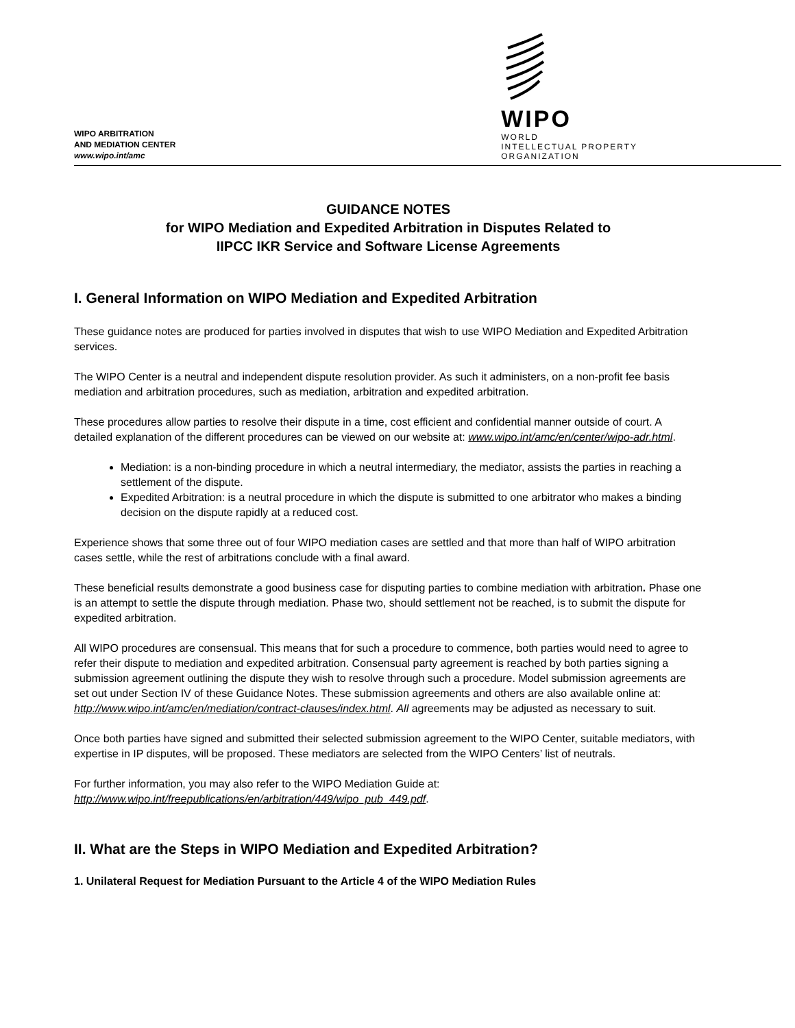WIPO ARBITRATION
AND MEDIATION CENTER
www.wipo.int/amc
WIPO
WORLD
INTELLECTUAL PROPERTY
ORGANIZATION
GUIDANCE NOTES
for WIPO Mediation and Expedited Arbitration in Disputes Related to
IIPCC IKR Service and Software License Agreements
I. General Information on WIPO Mediation and Expedited Arbitration
These guidance notes are produced for parties involved in disputes that wish to use WIPO Mediation and Expedited Arbitration services.
The WIPO Center is a neutral and independent dispute resolution provider. As such it administers, on a non-profit fee basis mediation and arbitration procedures, such as mediation, arbitration and expedited arbitration.
These procedures allow parties to resolve their dispute in a time, cost efficient and confidential manner outside of court. A detailed explanation of the different procedures can be viewed on our website at: www.wipo.int/amc/en/center/wipo-adr.html.
Mediation: is a non-binding procedure in which a neutral intermediary, the mediator, assists the parties in reaching a settlement of the dispute.
Expedited Arbitration: is a neutral procedure in which the dispute is submitted to one arbitrator who makes a binding decision on the dispute rapidly at a reduced cost.
Experience shows that some three out of four WIPO mediation cases are settled and that more than half of WIPO arbitration cases settle, while the rest of arbitrations conclude with a final award.
These beneficial results demonstrate a good business case for disputing parties to combine mediation with arbitration. Phase one is an attempt to settle the dispute through mediation. Phase two, should settlement not be reached, is to submit the dispute for expedited arbitration.
All WIPO procedures are consensual. This means that for such a procedure to commence, both parties would need to agree to refer their dispute to mediation and expedited arbitration. Consensual party agreement is reached by both parties signing a submission agreement outlining the dispute they wish to resolve through such a procedure. Model submission agreements are set out under Section IV of these Guidance Notes. These submission agreements and others are also available online at: http://www.wipo.int/amc/en/mediation/contract-clauses/index.html. All agreements may be adjusted as necessary to suit.
Once both parties have signed and submitted their selected submission agreement to the WIPO Center, suitable mediators, with expertise in IP disputes, will be proposed. These mediators are selected from the WIPO Centers’ list of neutrals.
For further information, you may also refer to the WIPO Mediation Guide at:
http://www.wipo.int/freepublications/en/arbitration/449/wipo_pub_449.pdf.
II. What are the Steps in WIPO Mediation and Expedited Arbitration?
1. Unilateral Request for Mediation Pursuant to the Article 4 of the WIPO Mediation Rules